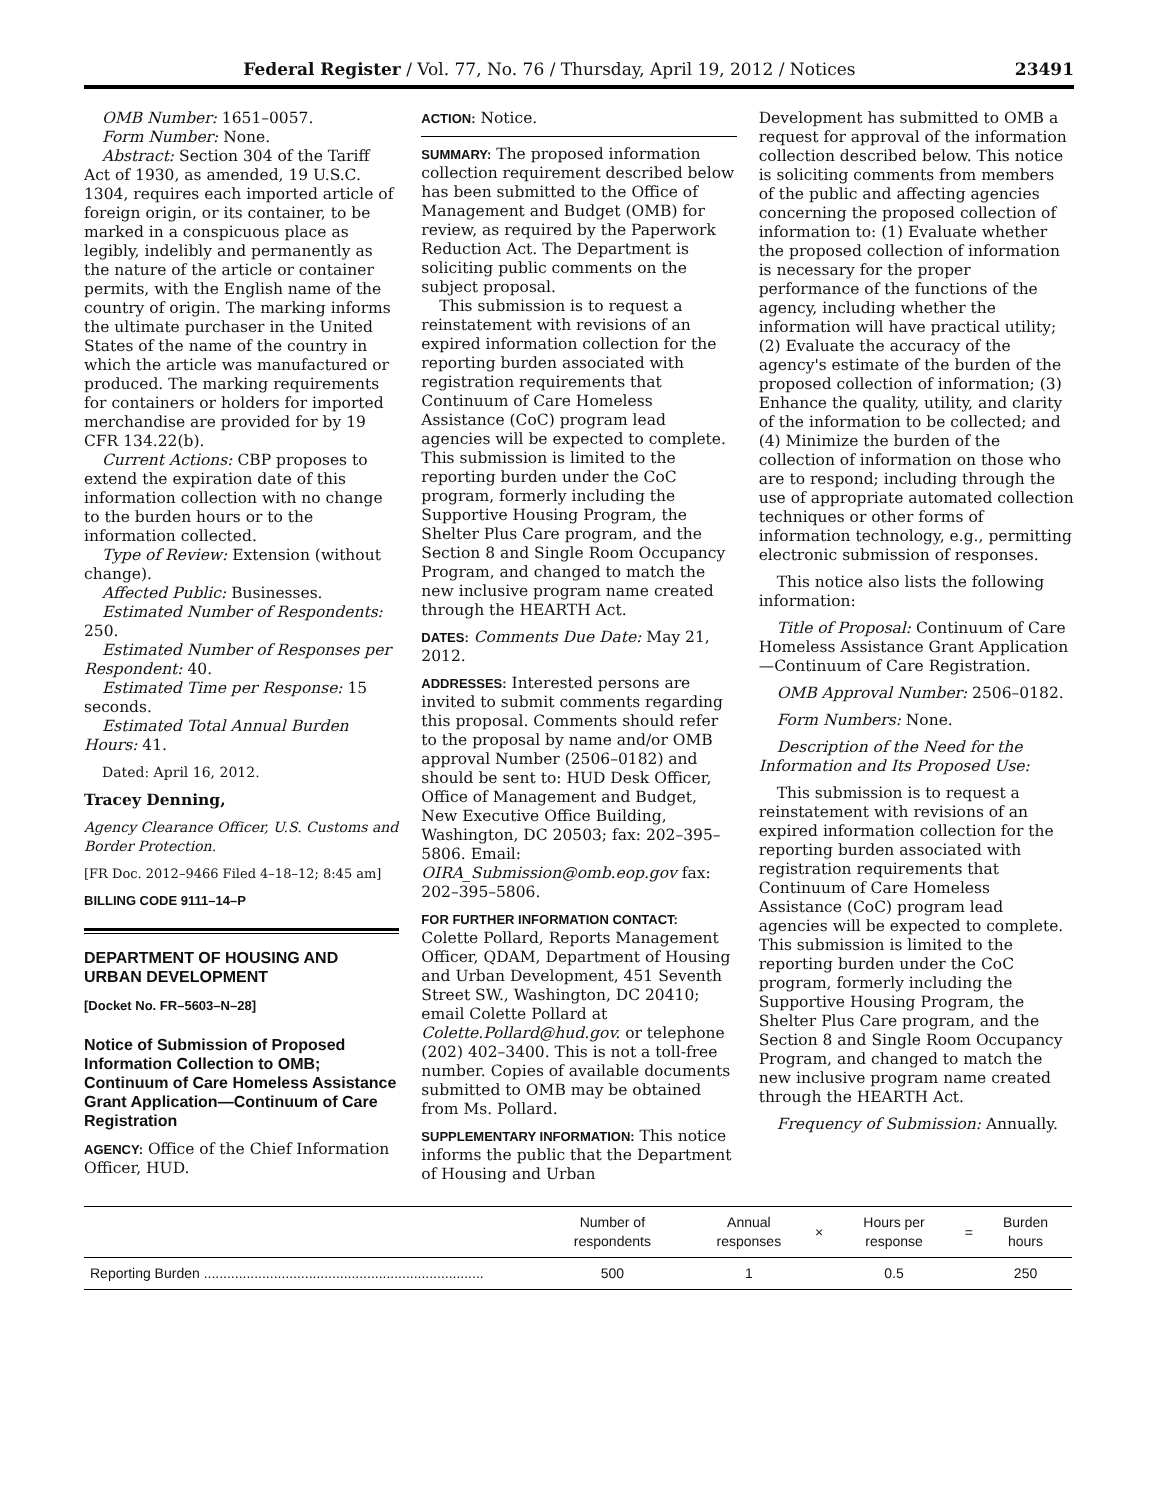Federal Register / Vol. 77, No. 76 / Thursday, April 19, 2012 / Notices 23491
OMB Number: 1651–0057.
Form Number: None.
Abstract: Section 304 of the Tariff Act of 1930, as amended, 19 U.S.C. 1304, requires each imported article of foreign origin, or its container, to be marked in a conspicuous place as legibly, indelibly and permanently as the nature of the article or container permits, with the English name of the country of origin. The marking informs the ultimate purchaser in the United States of the name of the country in which the article was manufactured or produced. The marking requirements for containers or holders for imported merchandise are provided for by 19 CFR 134.22(b).
Current Actions: CBP proposes to extend the expiration date of this information collection with no change to the burden hours or to the information collected.
Type of Review: Extension (without change).
Affected Public: Businesses.
Estimated Number of Respondents: 250.
Estimated Number of Responses per Respondent: 40.
Estimated Time per Response: 15 seconds.
Estimated Total Annual Burden Hours: 41.
Dated: April 16, 2012.
Tracey Denning,
Agency Clearance Officer, U.S. Customs and Border Protection.
[FR Doc. 2012–9466 Filed 4–18–12; 8:45 am]
BILLING CODE 9111–14–P
DEPARTMENT OF HOUSING AND URBAN DEVELOPMENT
[Docket No. FR–5603–N–28]
Notice of Submission of Proposed Information Collection to OMB; Continuum of Care Homeless Assistance Grant Application—Continuum of Care Registration
AGENCY: Office of the Chief Information Officer, HUD.
ACTION: Notice.
SUMMARY: The proposed information collection requirement described below has been submitted to the Office of Management and Budget (OMB) for review, as required by the Paperwork Reduction Act. The Department is soliciting public comments on the subject proposal.
This submission is to request a reinstatement with revisions of an expired information collection for the reporting burden associated with registration requirements that Continuum of Care Homeless Assistance (CoC) program lead agencies will be expected to complete. This submission is limited to the reporting burden under the CoC program, formerly including the Supportive Housing Program, the Shelter Plus Care program, and the Section 8 and Single Room Occupancy Program, and changed to match the new inclusive program name created through the HEARTH Act.
DATES: Comments Due Date: May 21, 2012.
ADDRESSES: Interested persons are invited to submit comments regarding this proposal. Comments should refer to the proposal by name and/or OMB approval Number (2506–0182) and should be sent to: HUD Desk Officer, Office of Management and Budget, New Executive Office Building, Washington, DC 20503; fax: 202–395–5806. Email: OIRA_Submission@omb.eop.gov fax: 202–395–5806.
FOR FURTHER INFORMATION CONTACT: Colette Pollard, Reports Management Officer, QDAM, Department of Housing and Urban Development, 451 Seventh Street SW., Washington, DC 20410; email Colette Pollard at Colette.Pollard@hud.gov. or telephone (202) 402–3400. This is not a toll-free number. Copies of available documents submitted to OMB may be obtained from Ms. Pollard.
SUPPLEMENTARY INFORMATION: This notice informs the public that the Department of Housing and Urban
Development has submitted to OMB a request for approval of the information collection described below. This notice is soliciting comments from members of the public and affecting agencies concerning the proposed collection of information to: (1) Evaluate whether the proposed collection of information is necessary for the proper performance of the functions of the agency, including whether the information will have practical utility; (2) Evaluate the accuracy of the agency's estimate of the burden of the proposed collection of information; (3) Enhance the quality, utility, and clarity of the information to be collected; and (4) Minimize the burden of the collection of information on those who are to respond; including through the use of appropriate automated collection techniques or other forms of information technology, e.g., permitting electronic submission of responses.
This notice also lists the following information:
Title of Proposal: Continuum of Care Homeless Assistance Grant Application—Continuum of Care Registration.
OMB Approval Number: 2506–0182.
Form Numbers: None.
Description of the Need for the Information and Its Proposed Use:
This submission is to request a reinstatement with revisions of an expired information collection for the reporting burden associated with registration requirements that Continuum of Care Homeless Assistance (CoC) program lead agencies will be expected to complete. This submission is limited to the reporting burden under the CoC program, formerly including the Supportive Housing Program, the Shelter Plus Care program, and the Section 8 and Single Room Occupancy Program, and changed to match the new inclusive program name created through the HEARTH Act.
Frequency of Submission: Annually.
| | Number of respondents | Annual responses | × | Hours per response | = | Burden hours |
| --- | --- | --- | --- | --- | --- | --- |
| Reporting Burden ........................................................................ | 500 | 1 | | 0.5 | | 250 |